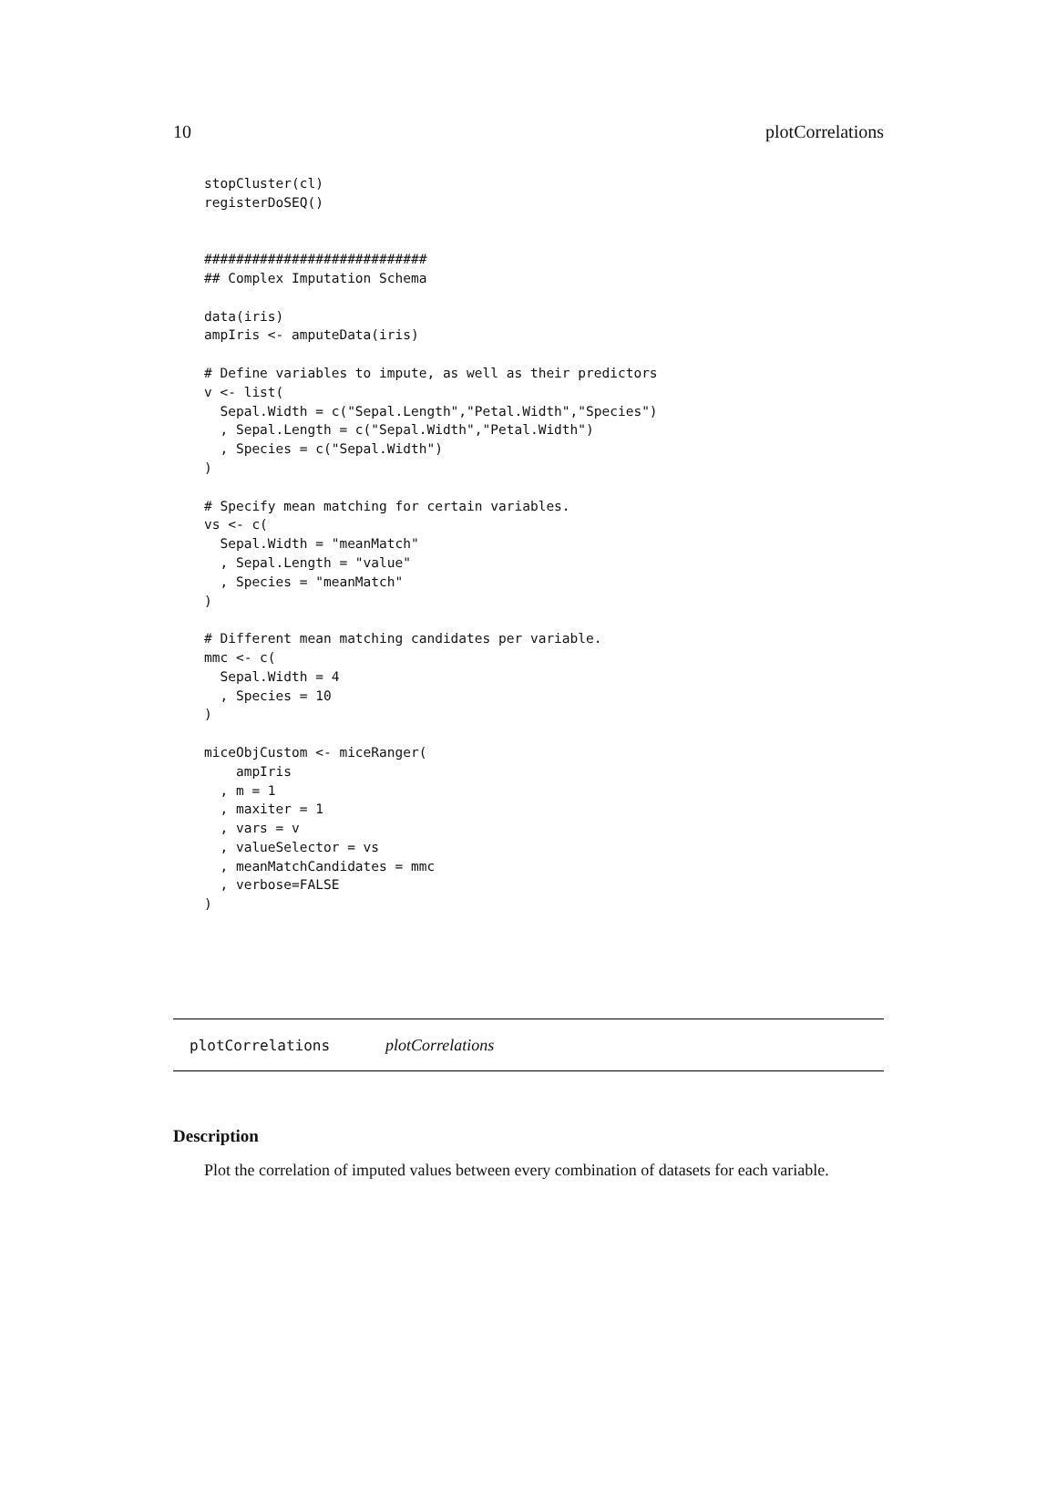10 plotCorrelations
stopCluster(cl)
registerDoSEQ()


############################
## Complex Imputation Schema

data(iris)
ampIris <- amputeData(iris)

# Define variables to impute, as well as their predictors
v <- list(
  Sepal.Width = c("Sepal.Length","Petal.Width","Species")
  , Sepal.Length = c("Sepal.Width","Petal.Width")
  , Species = c("Sepal.Width")
)

# Specify mean matching for certain variables.
vs <- c(
  Sepal.Width = "meanMatch"
  , Sepal.Length = "value"
  , Species = "meanMatch"
)

# Different mean matching candidates per variable.
mmc <- c(
  Sepal.Width = 4
  , Species = 10
)

miceObjCustom <- miceRanger(
    ampIris
  , m = 1
  , maxiter = 1
  , vars = v
  , valueSelector = vs
  , meanMatchCandidates = mmc
  , verbose=FALSE
)
plotCorrelations plotCorrelations
Description
Plot the correlation of imputed values between every combination of datasets for each variable.